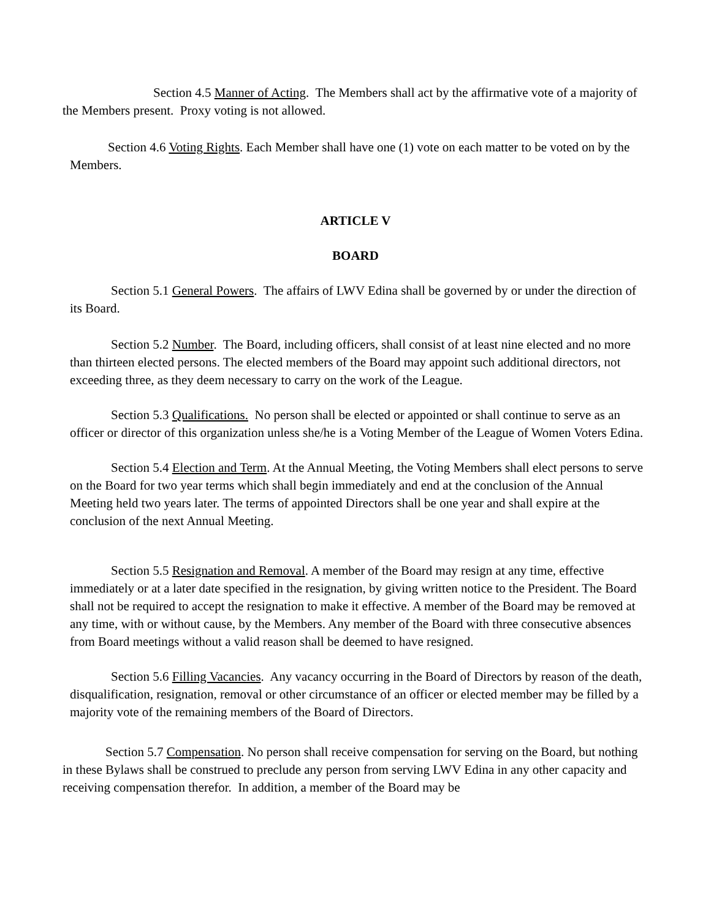Section 4.5 Manner of Acting. The Members shall act by the affirmative vote of a majority of the Members present. Proxy voting is not allowed.
Section 4.6 Voting Rights. Each Member shall have one (1) vote on each matter to be voted on by the Members.
ARTICLE V
BOARD
Section 5.1 General Powers. The affairs of LWV Edina shall be governed by or under the direction of its Board.
Section 5.2 Number. The Board, including officers, shall consist of at least nine elected and no more than thirteen elected persons. The elected members of the Board may appoint such additional directors, not exceeding three, as they deem necessary to carry on the work of the League.
Section 5.3 Qualifications. No person shall be elected or appointed or shall continue to serve as an officer or director of this organization unless she/he is a Voting Member of the League of Women Voters Edina.
Section 5.4 Election and Term. At the Annual Meeting, the Voting Members shall elect persons to serve on the Board for two year terms which shall begin immediately and end at the conclusion of the Annual Meeting held two years later. The terms of appointed Directors shall be one year and shall expire at the conclusion of the next Annual Meeting.
Section 5.5 Resignation and Removal. A member of the Board may resign at any time, effective immediately or at a later date specified in the resignation, by giving written notice to the President. The Board shall not be required to accept the resignation to make it effective. A member of the Board may be removed at any time, with or without cause, by the Members. Any member of the Board with three consecutive absences from Board meetings without a valid reason shall be deemed to have resigned.
Section 5.6 Filling Vacancies. Any vacancy occurring in the Board of Directors by reason of the death, disqualification, resignation, removal or other circumstance of an officer or elected member may be filled by a majority vote of the remaining members of the Board of Directors.
Section 5.7 Compensation. No person shall receive compensation for serving on the Board, but nothing in these Bylaws shall be construed to preclude any person from serving LWV Edina in any other capacity and receiving compensation therefor. In addition, a member of the Board may be